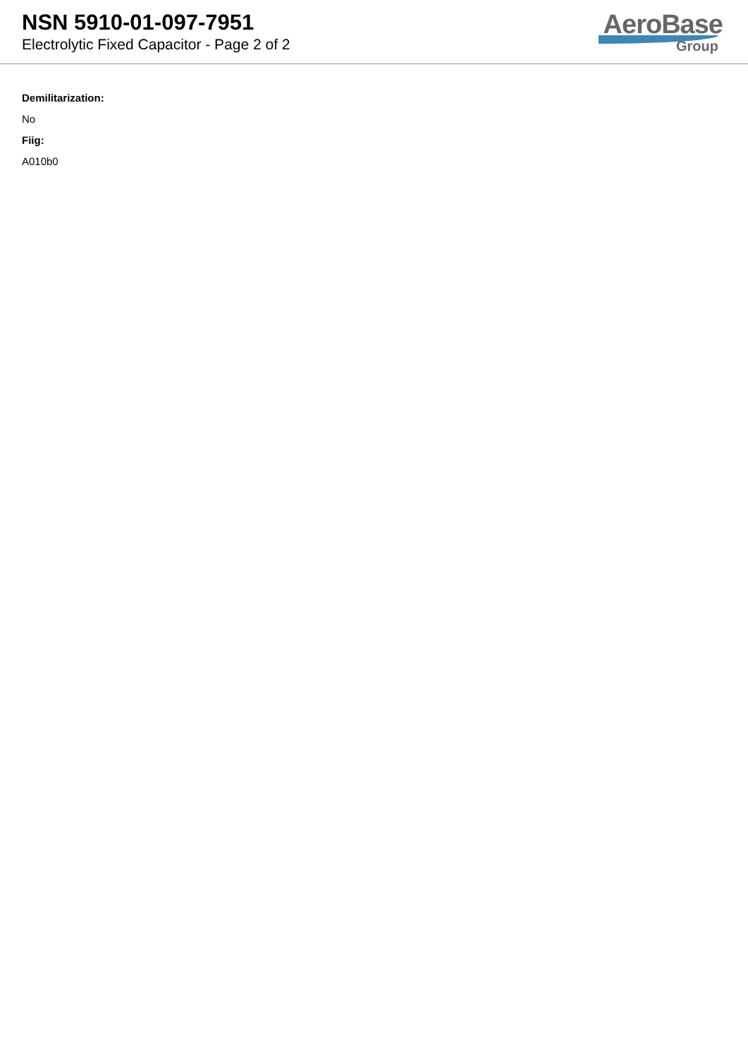NSN 5910-01-097-7951
Electrolytic Fixed Capacitor - Page 2 of 2
AeroBase
Group
Demilitarization:
No
Fiig:
A010b0